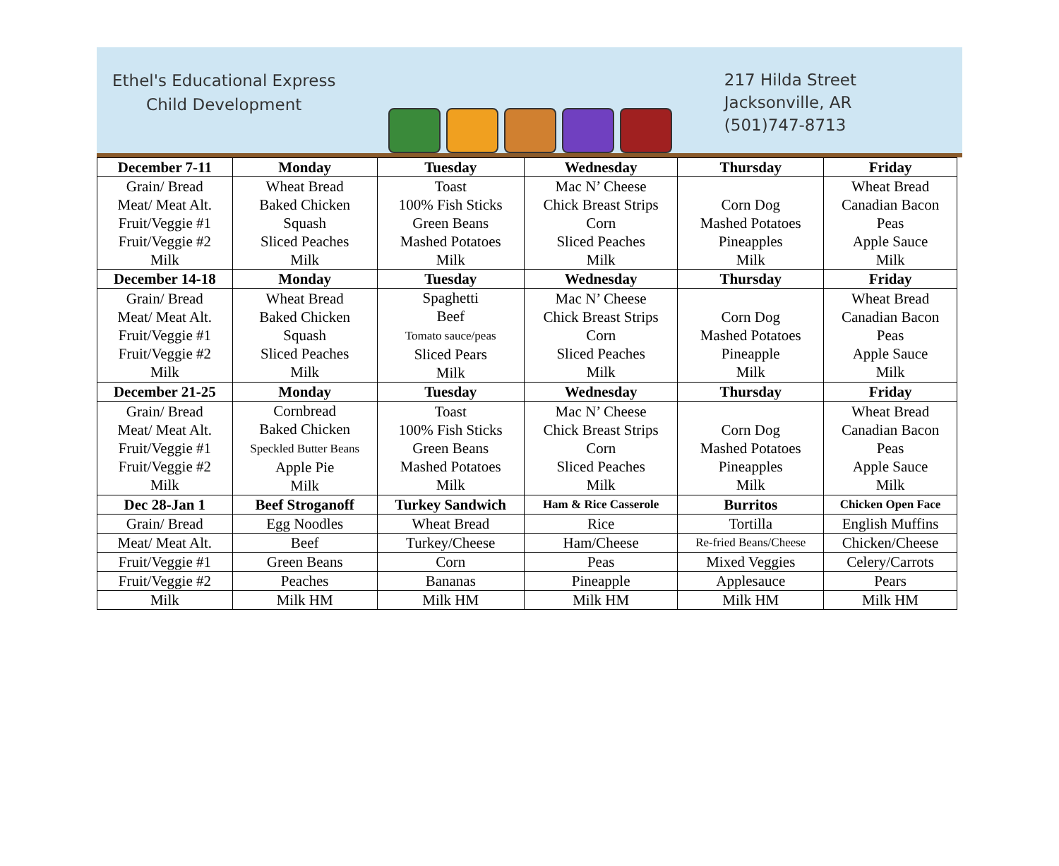Ethel's Educational Express
Child Development
217 Hilda Street
Jacksonville, AR
(501)747-8713
| December 7-11 | Monday | Tuesday | Wednesday | Thursday | Friday |
| --- | --- | --- | --- | --- | --- |
| Grain/ Bread Meat/ Meat Alt. Fruit/Veggie #1 Fruit/Veggie #2 Milk | Wheat Bread Baked Chicken Squash Sliced Peaches Milk | Toast 100% Fish Sticks Green Beans Mashed Potatoes Milk | Mac N’ Cheese Chick Breast Strips Corn Sliced Peaches Milk | Corn Dog Mashed Potatoes Pineapples Milk | Wheat Bread Canadian Bacon Peas Apple Sauce Milk |
| December 14-18 | Monday | Tuesday | Wednesday | Thursday | Friday |
| Grain/ Bread Meat/ Meat Alt. Fruit/Veggie #1 Fruit/Veggie #2 Milk | Wheat Bread Baked Chicken Squash Sliced Peaches Milk | Spaghetti Beef Tomato sauce/peas Sliced Pears Milk | Mac N’ Cheese Chick Breast Strips Corn Sliced Peaches Milk | Corn Dog Mashed Potatoes Pineapple Milk | Wheat Bread Canadian Bacon Peas Apple Sauce Milk |
| December 21-25 | Monday | Tuesday | Wednesday | Thursday | Friday |
| Grain/ Bread Meat/ Meat Alt. Fruit/Veggie #1 Fruit/Veggie #2 Milk | Cornbread Baked Chicken Speckled Butter Beans Apple Pie Milk | Toast 100% Fish Sticks Green Beans Mashed Potatoes Milk | Mac N’ Cheese Chick Breast Strips Corn Sliced Peaches Milk | Corn Dog Mashed Potatoes Pineapples Milk | Wheat Bread Canadian Bacon Peas Apple Sauce Milk |
| Dec 28-Jan 1 | Beef Stroganoff | Turkey Sandwich | Ham & Rice Casserole | Burritos | Chicken Open Face |
| Grain/ Bread | Egg Noodles | Wheat Bread | Rice | Tortilla | English Muffins |
| Meat/ Meat Alt. | Beef | Turkey/Cheese | Ham/Cheese | Re-fried Beans/Cheese | Chicken/Cheese |
| Fruit/Veggie #1 | Green Beans | Corn | Peas | Mixed Veggies | Celery/Carrots |
| Fruit/Veggie #2 | Peaches | Bananas | Pineapple | Applesauce | Pears |
| Milk | Milk HM | Milk HM | Milk HM | Milk HM | Milk HM |